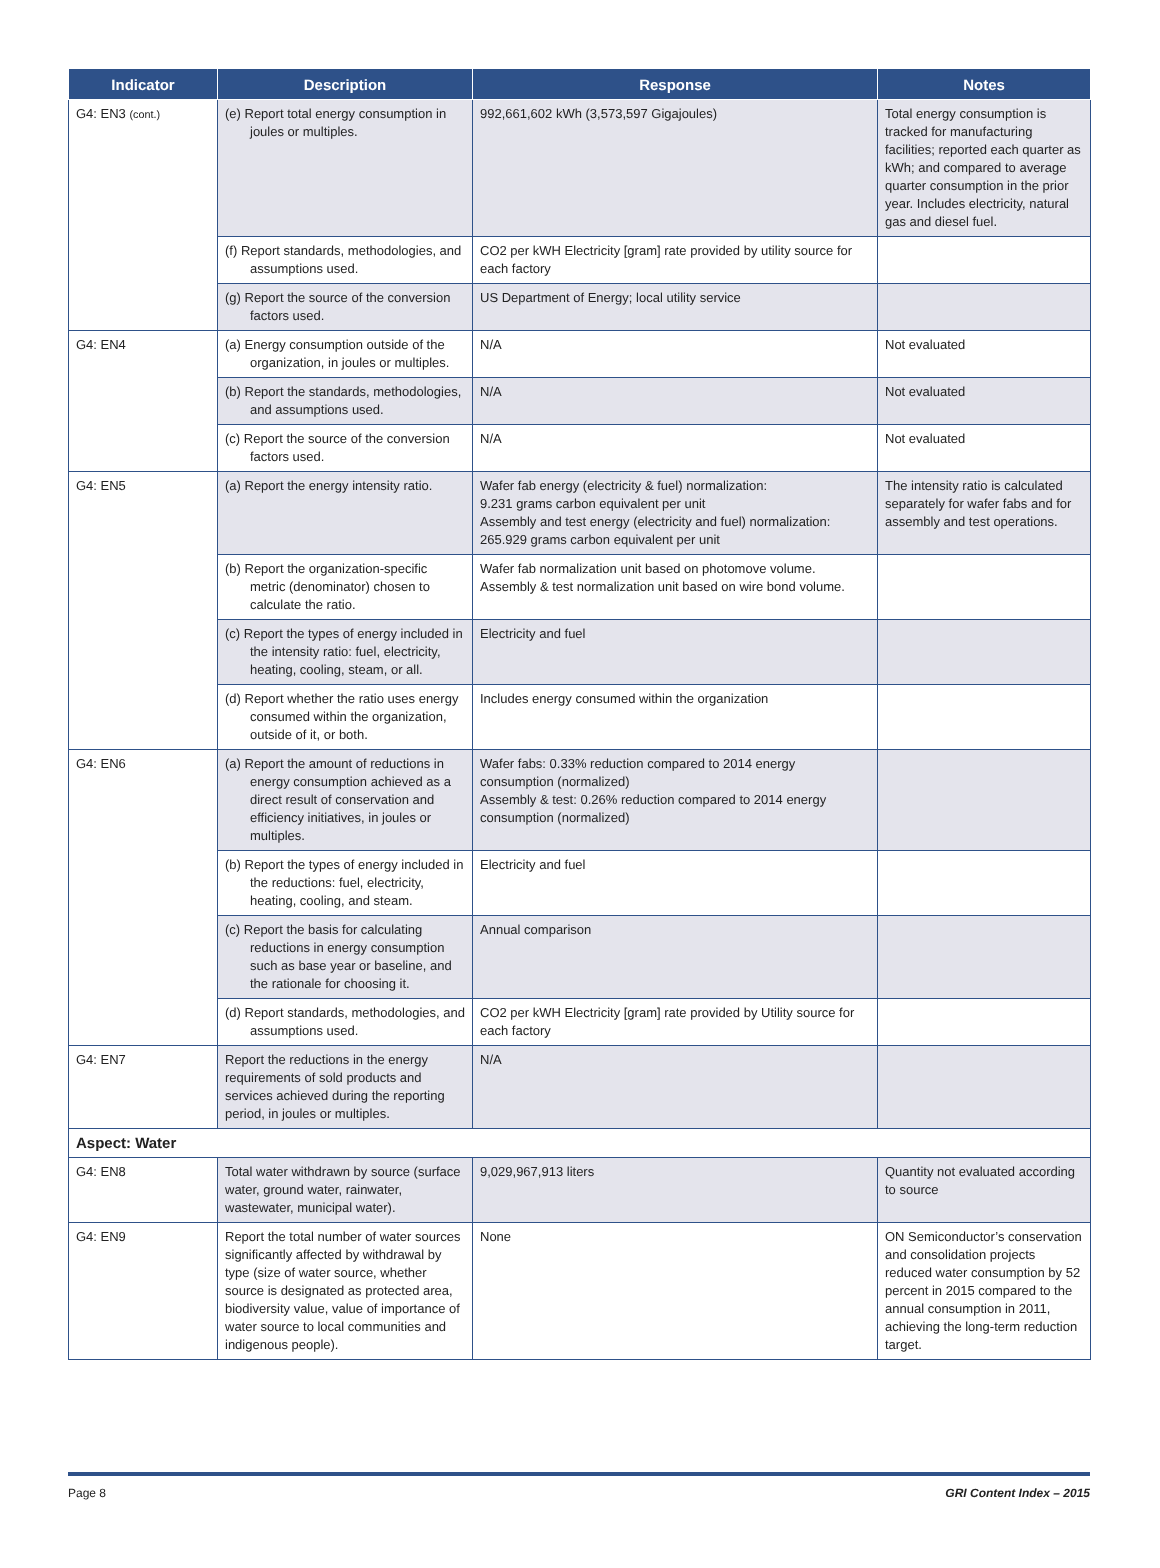| Indicator | Description | Response | Notes |
| --- | --- | --- | --- |
| G4: EN3 (cont.) | (e) Report total energy consumption in joules or multiples. | 992,661,602 kWh (3,573,597 Gigajoules) | Total energy consumption is tracked for manufacturing facilities; reported each quarter as kWh; and compared to average quarter consumption in the prior year. Includes electricity, natural gas and diesel fuel. |
| | (f) Report standards, methodologies, and assumptions used. | CO2 per kWH Electricity [gram] rate provided by utility source for each factory | |
| | (g) Report the source of the conversion factors used. | US Department of Energy; local utility service | |
| G4: EN4 | (a) Energy consumption outside of the organization, in joules or multiples. | N/A | Not evaluated |
| | (b) Report the standards, methodologies, and assumptions used. | N/A | Not evaluated |
| | (c) Report the source of the conversion factors used. | N/A | Not evaluated |
| G4: EN5 | (a) Report the energy intensity ratio. | Wafer fab energy (electricity & fuel) normalization: 9.231 grams carbon equivalent per unit Assembly and test energy (electricity and fuel) normalization: 265.929 grams carbon equivalent per unit | The intensity ratio is calculated separately for wafer fabs and for assembly and test operations. |
| | (b) Report the organization-specific metric (denominator) chosen to calculate the ratio. | Wafer fab normalization unit based on photomove volume. Assembly & test normalization unit based on wire bond volume. | |
| | (c) Report the types of energy included in the intensity ratio: fuel, electricity, heating, cooling, steam, or all. | Electricity and fuel | |
| | (d) Report whether the ratio uses energy consumed within the organization, outside of it, or both. | Includes energy consumed within the organization | |
| G4: EN6 | (a) Report the amount of reductions in energy consumption achieved as a direct result of conservation and efficiency initiatives, in joules or multiples. | Wafer fabs: 0.33% reduction compared to 2014 energy consumption (normalized) Assembly & test: 0.26% reduction compared to 2014 energy consumption (normalized) | |
| | (b) Report the types of energy included in the reductions: fuel, electricity, heating, cooling, and steam. | Electricity and fuel | |
| | (c) Report the basis for calculating reductions in energy consumption such as base year or baseline, and the rationale for choosing it. | Annual comparison | |
| | (d) Report standards, methodologies, and assumptions used. | CO2 per kWH Electricity [gram] rate provided by Utility source for each factory | |
| G4: EN7 | Report the reductions in the energy requirements of sold products and services achieved during the reporting period, in joules or multiples. | N/A | |
| Aspect: Water | | | |
| G4: EN8 | Total water withdrawn by source (surface water, ground water, rainwater, wastewater, municipal water). | 9,029,967,913 liters | Quantity not evaluated according to source |
| G4: EN9 | Report the total number of water sources significantly affected by withdrawal by type (size of water source, whether source is designated as protected area, biodiversity value, value of importance of water source to local communities and indigenous people). | None | ON Semiconductor’s conservation and consolidation projects reduced water consumption by 52 percent in 2015 compared to the annual consumption in 2011, achieving the long-term reduction target. |
Page 8 GRI Content Index – 2015